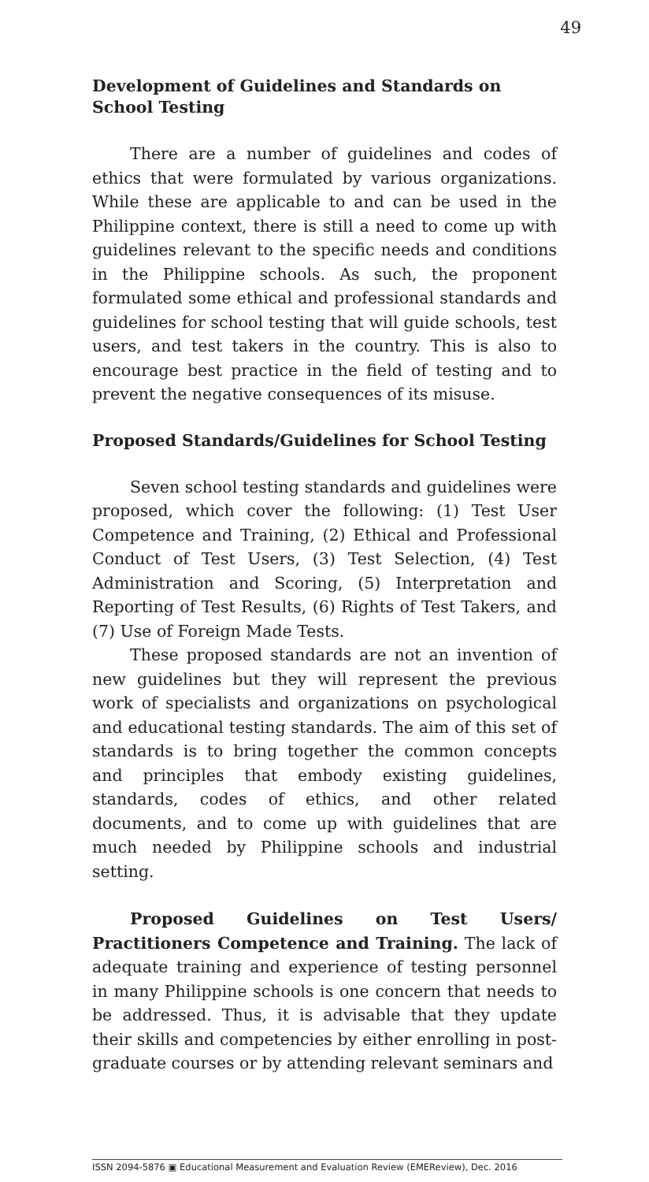49
Development of Guidelines and Standards on
School Testing
There are a number of guidelines and codes of ethics that were formulated by various organizations. While these are applicable to and can be used in the Philippine context, there is still a need to come up with guidelines relevant to the specific needs and conditions in the Philippine schools. As such, the proponent formulated some ethical and professional standards and guidelines for school testing that will guide schools, test users, and test takers in the country. This is also to encourage best practice in the field of testing and to prevent the negative consequences of its misuse.
Proposed Standards/Guidelines for School Testing
Seven school testing standards and guidelines were proposed, which cover the following: (1) Test User Competence and Training, (2) Ethical and Professional Conduct of Test Users, (3) Test Selection, (4) Test Administration and Scoring, (5) Interpretation and Reporting of Test Results, (6) Rights of Test Takers, and (7) Use of Foreign Made Tests.
These proposed standards are not an invention of new guidelines but they will represent the previous work of specialists and organizations on psychological and educational testing standards. The aim of this set of standards is to bring together the common concepts and principles that embody existing guidelines, standards, codes of ethics, and other related documents, and to come up with guidelines that are much needed by Philippine schools and industrial setting.
Proposed Guidelines on Test Users/ Practitioners Competence and Training. The lack of adequate training and experience of testing personnel in many Philippine schools is one concern that needs to be addressed. Thus, it is advisable that they update their skills and competencies by either enrolling in post-graduate courses or by attending relevant seminars and
ISSN 2094-5876 ▣ Educational Measurement and Evaluation Review (EMEReview), Dec. 2016